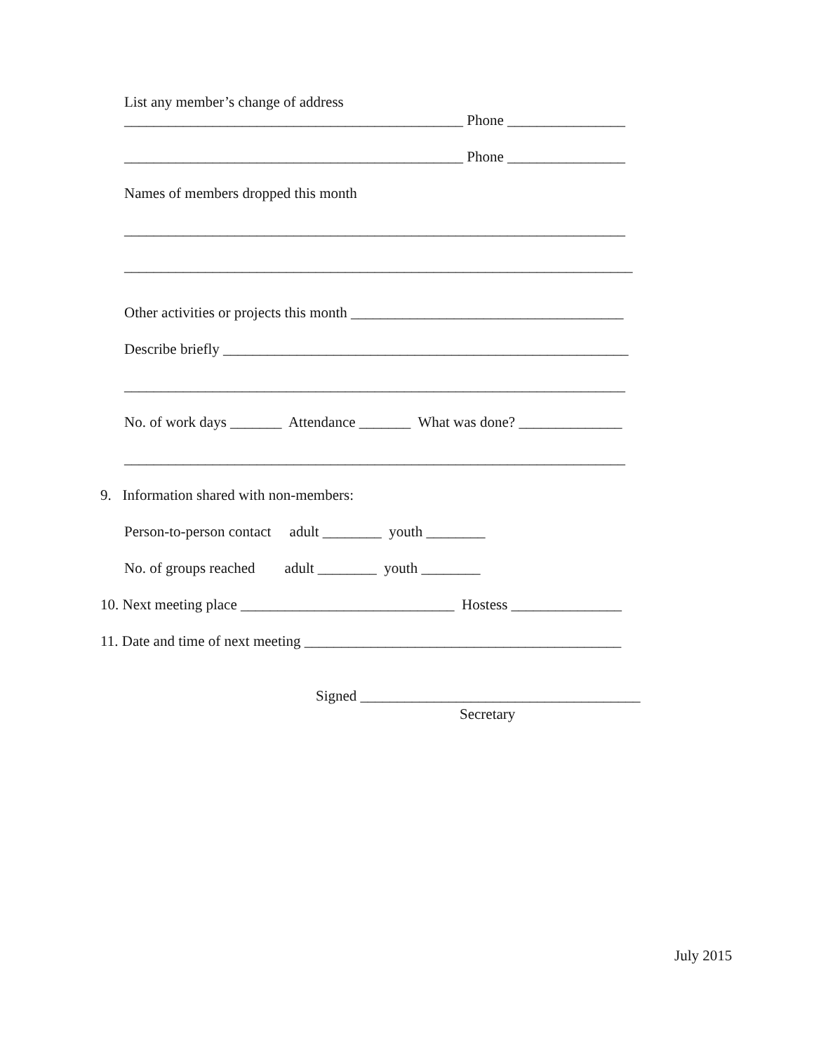List any member’s change of address
______________________________________________ Phone ________________
______________________________________________ Phone ________________
Names of members dropped this month
____________________________________________________________________
_____________________________________________________________________
Other activities or projects this month _____________________________________
Describe briefly _______________________________________________________
____________________________________________________________________
No. of work days _______ Attendance _______ What was done? ______________
____________________________________________________________________
9. Information shared with non-members:
Person-to-person contact adult ________ youth ________
No. of groups reached adult ________ youth ________
10. Next meeting place _____________________________ Hostess _______________
11. Date and time of next meeting ___________________________________________
Signed ______________________________________
Secretary
July 2015